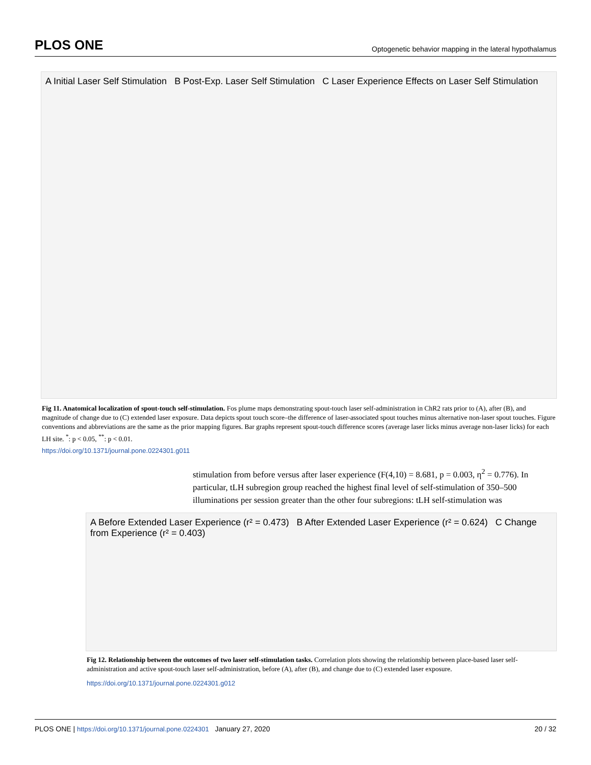PLOS ONE Optogenetic behavior mapping in the lateral hypothalamus
A Initial Laser Self Stimulation B Post-Exp. Laser Self Stimulation C Laser Experience Effects on Laser Self Stimulation
Fig 11. Anatomical localization of spout-touch self-stimulation. Fos plume maps demonstrating spout-touch laser self-administration in ChR2 rats prior to (A), after (B), and magnitude of change due to (C) extended laser exposure. Data depicts spout touch score–the difference of laser-associated spout touches minus alternative non-laser spout touches. Figure conventions and abbreviations are the same as the prior mapping figures. Bar graphs represent spout-touch difference scores (average laser licks minus average non-laser licks) for each LH site. <sup>*</sup>: p < 0.05, <sup>**</sup>: p < 0.01.
https://doi.org/10.1371/journal.pone.0224301.g011
stimulation from before versus after laser experience (F(4,10) = 8.681, p = 0.003, η<sup>2</sup> = 0.776). In particular, tLH subregion group reached the highest final level of self-stimulation of 350–500 illuminations per session greater than the other four subregions: tLH self-stimulation was
A Before Extended Laser Experience (r² = 0.473) B After Extended Laser Experience (r² = 0.624) C Change from Experience (r² = 0.403)
Fig 12. Relationship between the outcomes of two laser self-stimulation tasks. Correlation plots showing the relationship between place-based laser self-administration and active spout-touch laser self-administration, before (A), after (B), and change due to (C) extended laser exposure.
https://doi.org/10.1371/journal.pone.0224301.g012
PLOS ONE | https://doi.org/10.1371/journal.pone.0224301 January 27, 2020 20 / 32